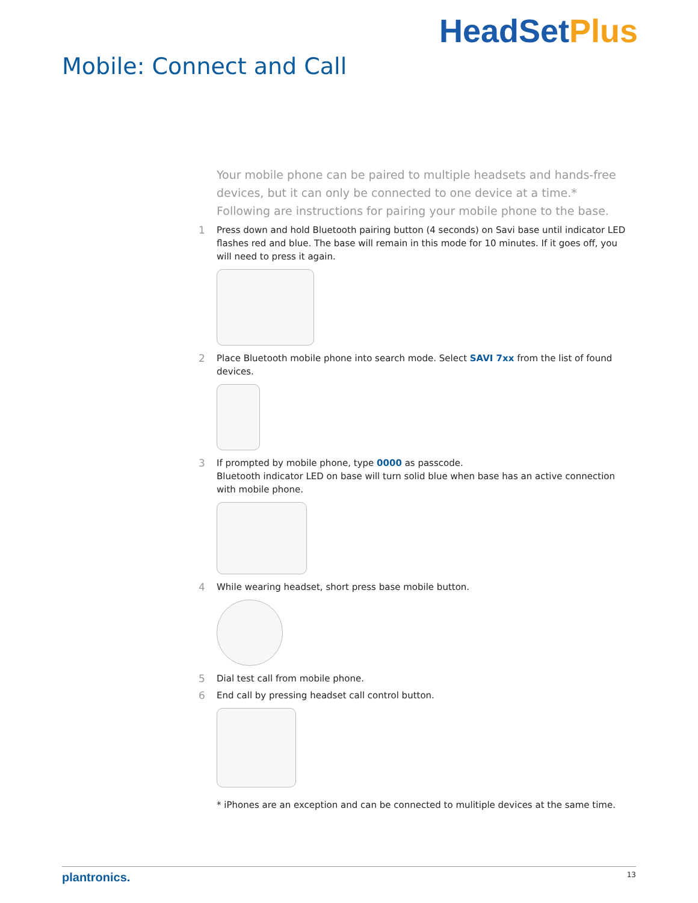Mobile: Connect and Call
HeadSetPlus
Your mobile phone can be paired to multiple headsets and hands-free devices, but it can only be connected to one device at a time.* Following are instructions for pairing your mobile phone to the base.
1 Press down and hold Bluetooth pairing button (4 seconds) on Savi base until indicator LED flashes red and blue. The base will remain in this mode for 10 minutes. If it goes off, you will need to press it again.
2 Place Bluetooth mobile phone into search mode. Select SAVI 7xx from the list of found devices.
3 If prompted by mobile phone, type 0000 as passcode.
Bluetooth indicator LED on base will turn solid blue when base has an active connection with mobile phone.
4 While wearing headset, short press base mobile button.
5 Dial test call from mobile phone.
6 End call by pressing headset call control button.
* iPhones are an exception and can be connected to mulitiple devices at the same time.
plantronics. 13